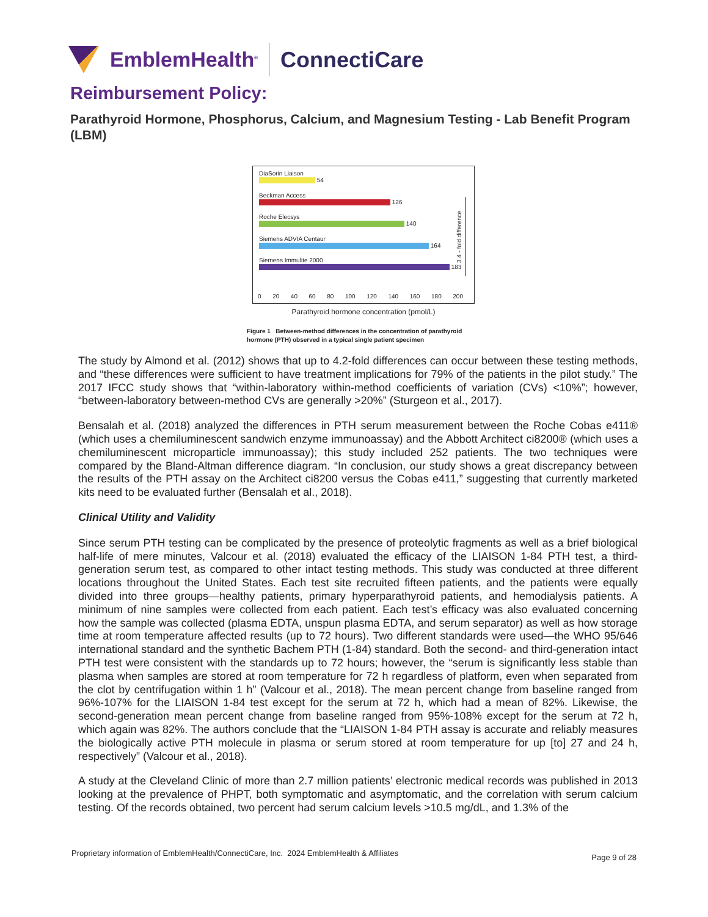EmblemHealth<sup>®</sup>
ConnectiCare
Reimbursement Policy:
Parathyroid Hormone, Phosphorus, Calcium, and Magnesium Testing - Lab Benefit Program (LBM)
DiaSorin Liaison
54
Beckman Access
126
Roche Elecsys
140
Siemens ADVIA Centaur
164
Siemens Immulite 2000
183
3.4 - fold difference
0 20 40 60 80 100 120 140 160 180 200
Parathyroid hormone concentration (pmol/L)
Figure 1 Between-method differences in the concentration of parathyroid hormone (PTH) observed in a typical single patient specimen
The study by Almond et al. (2012) shows that up to 4.2-fold differences can occur between these testing methods, and “these differences were sufficient to have treatment implications for 79% of the patients in the pilot study.” The 2017 IFCC study shows that “within-laboratory within-method coefficients of variation (CVs) <10%”; however, “between-laboratory between-method CVs are generally >20%” (Sturgeon et al., 2017).
Bensalah et al. (2018) analyzed the differences in PTH serum measurement between the Roche Cobas e411® (which uses a chemiluminescent sandwich enzyme immunoassay) and the Abbott Architect ci8200® (which uses a chemiluminescent microparticle immunoassay); this study included 252 patients. The two techniques were compared by the Bland-Altman difference diagram. “In conclusion, our study shows a great discrepancy between the results of the PTH assay on the Architect ci8200 versus the Cobas e411,” suggesting that currently marketed kits need to be evaluated further (Bensalah et al., 2018).
Clinical Utility and Validity
Since serum PTH testing can be complicated by the presence of proteolytic fragments as well as a brief biological half-life of mere minutes, Valcour et al. (2018) evaluated the efficacy of the LIAISON 1-84 PTH test, a third-generation serum test, as compared to other intact testing methods. This study was conducted at three different locations throughout the United States. Each test site recruited fifteen patients, and the patients were equally divided into three groups—healthy patients, primary hyperparathyroid patients, and hemodialysis patients. A minimum of nine samples were collected from each patient. Each test’s efficacy was also evaluated concerning how the sample was collected (plasma EDTA, unspun plasma EDTA, and serum separator) as well as how storage time at room temperature affected results (up to 72 hours). Two different standards were used—the WHO 95/646 international standard and the synthetic Bachem PTH (1-84) standard. Both the second- and third-generation intact PTH test were consistent with the standards up to 72 hours; however, the “serum is significantly less stable than plasma when samples are stored at room temperature for 72 h regardless of platform, even when separated from the clot by centrifugation within 1 h” (Valcour et al., 2018). The mean percent change from baseline ranged from 96%-107% for the LIAISON 1-84 test except for the serum at 72 h, which had a mean of 82%. Likewise, the second-generation mean percent change from baseline ranged from 95%-108% except for the serum at 72 h, which again was 82%. The authors conclude that the “LIAISON 1-84 PTH assay is accurate and reliably measures the biologically active PTH molecule in plasma or serum stored at room temperature for up [to] 27 and 24 h, respectively” (Valcour et al., 2018).
A study at the Cleveland Clinic of more than 2.7 million patients’ electronic medical records was published in 2013 looking at the prevalence of PHPT, both symptomatic and asymptomatic, and the correlation with serum calcium testing. Of the records obtained, two percent had serum calcium levels >10.5 mg/dL, and 1.3% of the
Proprietary information of EmblemHealth/ConnectiCare, Inc. 2024 EmblemHealth & Affiliates
Page 9 of 28